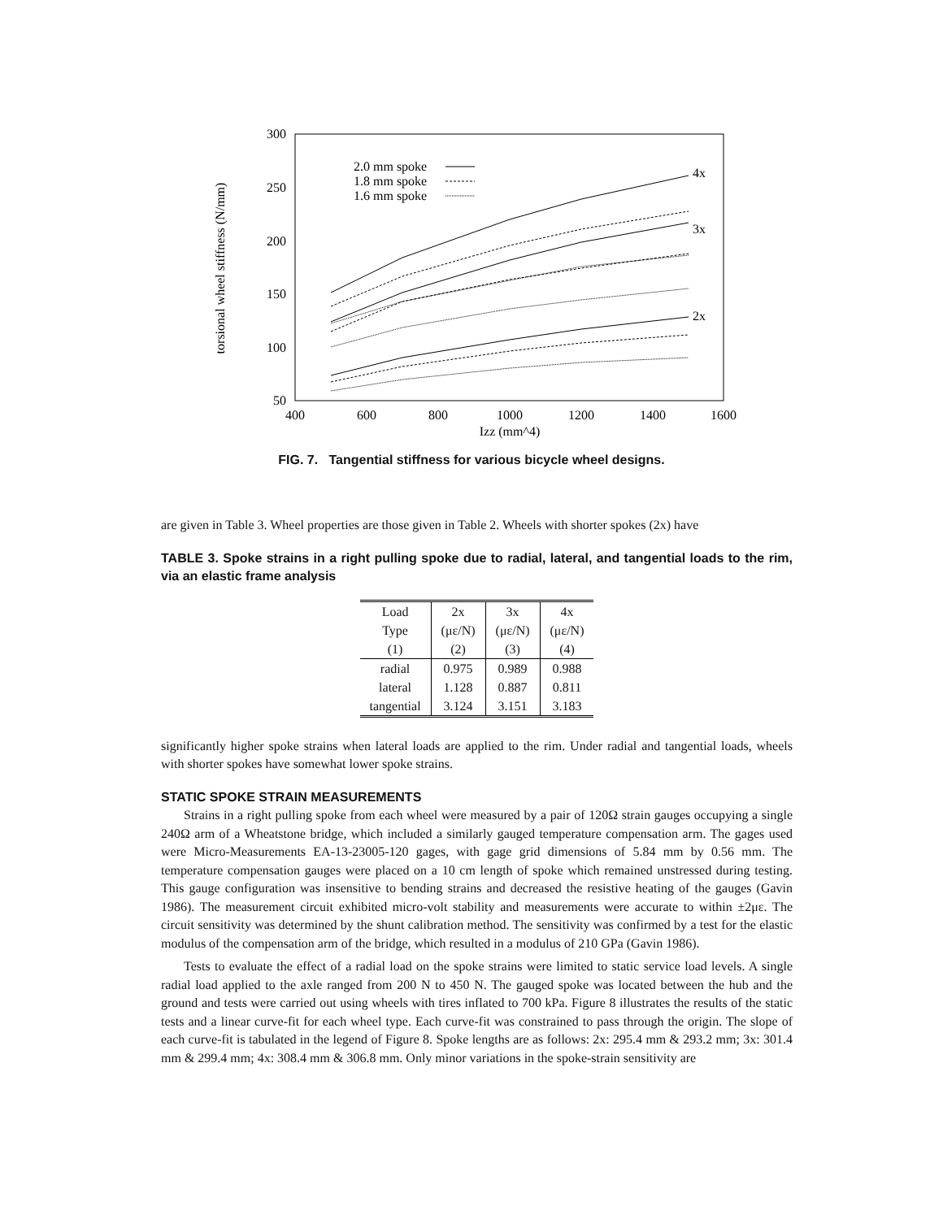300
250
200
150
100
50
400
600
800
1000
1200
1400
1600
Izz (mm^4)
torsional wheel stiffness (N/mm)
2.0 mm spoke
1.8 mm spoke
1.6 mm spoke
4x
3x
2x
FIG. 7. Tangential stiffness for various bicycle wheel designs.
are given in Table 3. Wheel properties are those given in Table 2. Wheels with shorter spokes (2x) have
TABLE 3. Spoke strains in a right pulling spoke due to radial, lateral, and tangential loads to the rim, via an elastic frame analysis
| Load | 2x | 3x | 4x |
| --- | --- | --- | --- |
| Type | (με/N) | (με/N) | (με/N) |
| (1) | (2) | (3) | (4) |
| radial | 0.975 | 0.989 | 0.988 |
| lateral | 1.128 | 0.887 | 0.811 |
| tangential | 3.124 | 3.151 | 3.183 |
significantly higher spoke strains when lateral loads are applied to the rim. Under radial and tangential loads, wheels with shorter spokes have somewhat lower spoke strains.
STATIC SPOKE STRAIN MEASUREMENTS
Strains in a right pulling spoke from each wheel were measured by a pair of 120Ω strain gauges occupying a single 240Ω arm of a Wheatstone bridge, which included a similarly gauged temperature compensation arm. The gages used were Micro-Measurements EA-13-23005-120 gages, with gage grid dimensions of 5.84 mm by 0.56 mm. The temperature compensation gauges were placed on a 10 cm length of spoke which remained unstressed during testing. This gauge configuration was insensitive to bending strains and decreased the resistive heating of the gauges (Gavin 1986). The measurement circuit exhibited micro-volt stability and measurements were accurate to within ±2με. The circuit sensitivity was determined by the shunt calibration method. The sensitivity was confirmed by a test for the elastic modulus of the compensation arm of the bridge, which resulted in a modulus of 210 GPa (Gavin 1986).
Tests to evaluate the effect of a radial load on the spoke strains were limited to static service load levels. A single radial load applied to the axle ranged from 200 N to 450 N. The gauged spoke was located between the hub and the ground and tests were carried out using wheels with tires inflated to 700 kPa. Figure 8 illustrates the results of the static tests and a linear curve-fit for each wheel type. Each curve-fit was constrained to pass through the origin. The slope of each curve-fit is tabulated in the legend of Figure 8. Spoke lengths are as follows: 2x: 295.4 mm & 293.2 mm; 3x: 301.4 mm & 299.4 mm; 4x: 308.4 mm & 306.8 mm. Only minor variations in the spoke-strain sensitivity are